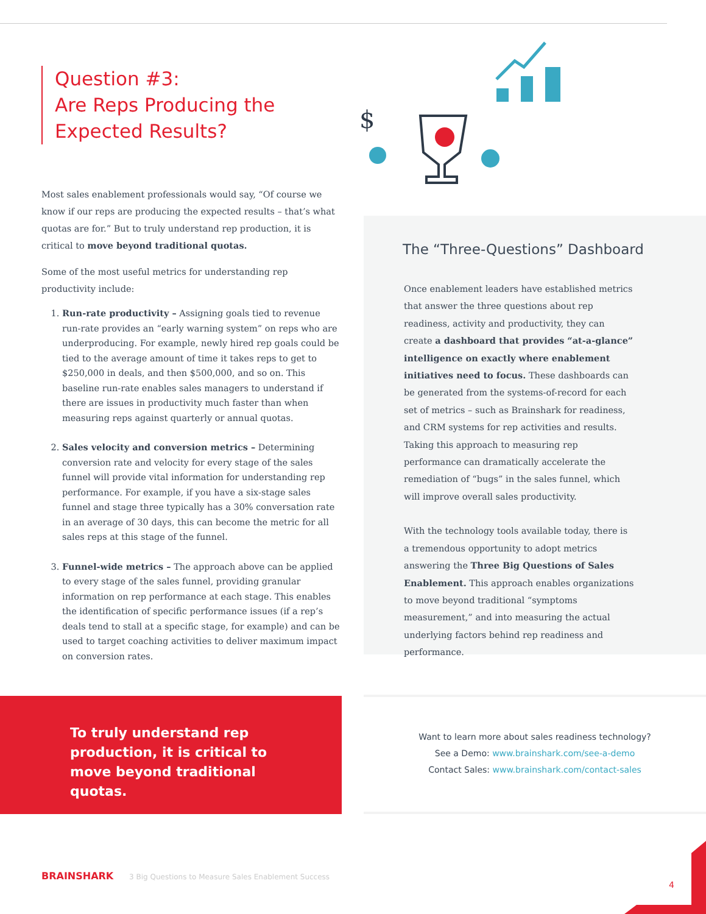Question #3:
Are Reps Producing the
Expected Results?
Most sales enablement professionals would say, “Of course we know if our reps are producing the expected results – that’s what quotas are for.” But to truly understand rep production, it is critical to move beyond traditional quotas.
Some of the most useful metrics for understanding rep productivity include:
1. Run-rate productivity – Assigning goals tied to revenue run-rate provides an “early warning system” on reps who are underproducing. For example, newly hired rep goals could be tied to the average amount of time it takes reps to get to $250,000 in deals, and then $500,000, and so on. This baseline run-rate enables sales managers to understand if there are issues in productivity much faster than when measuring reps against quarterly or annual quotas.
2. Sales velocity and conversion metrics – Determining conversion rate and velocity for every stage of the sales funnel will provide vital information for understanding rep performance. For example, if you have a six-stage sales funnel and stage three typically has a 30% conversation rate in an average of 30 days, this can become the metric for all sales reps at this stage of the funnel.
3. Funnel-wide metrics – The approach above can be applied to every stage of the sales funnel, providing granular information on rep performance at each stage. This enables the identification of specific performance issues (if a rep’s deals tend to stall at a specific stage, for example) and can be used to target coaching activities to deliver maximum impact on conversion rates.
$
The “Three-Questions” Dashboard
Once enablement leaders have established metrics that answer the three questions about rep readiness, activity and productivity, they can create a dashboard that provides “at-a-glance” intelligence on exactly where enablement initiatives need to focus. These dashboards can be generated from the systems-of-record for each set of metrics – such as Brainshark for readiness, and CRM systems for rep activities and results. Taking this approach to measuring rep performance can dramatically accelerate the remediation of “bugs” in the sales funnel, which will improve overall sales productivity.
With the technology tools available today, there is a tremendous opportunity to adopt metrics answering the Three Big Questions of Sales Enablement. This approach enables organizations to move beyond traditional “symptoms measurement,” and into measuring the actual underlying factors behind rep readiness and performance.
To truly understand rep production, it is critical to move beyond traditional quotas.
Want to learn more about sales readiness technology?
See a Demo: www.brainshark.com/see-a-demo
Contact Sales: www.brainshark.com/contact-sales
BRAINSHARK 3 Big Questions to Measure Sales Enablement Success
4